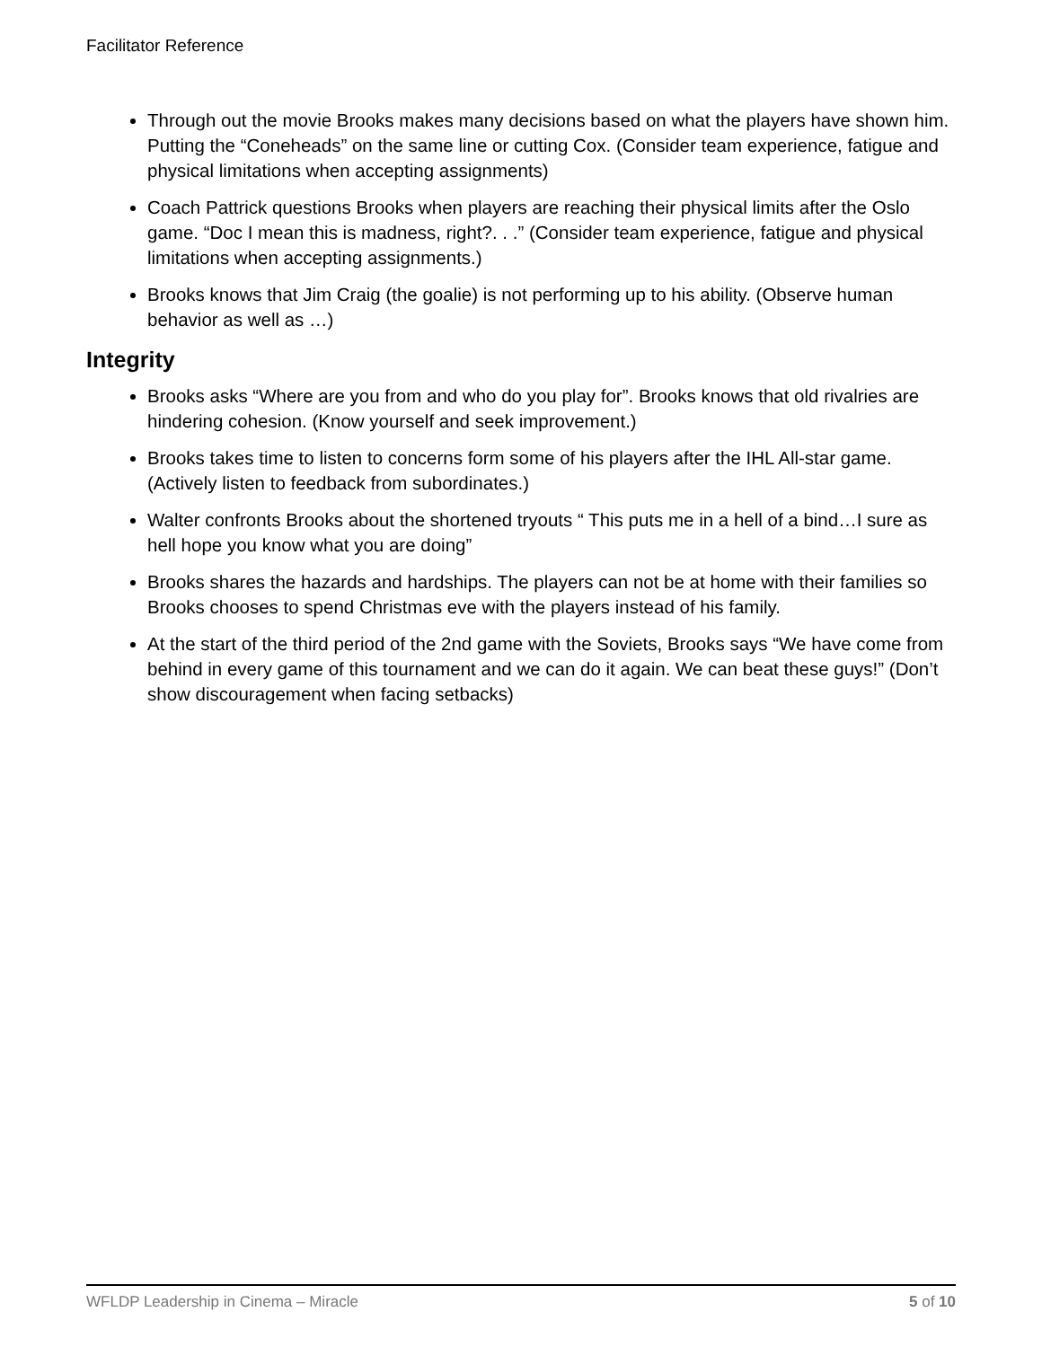Facilitator Reference
Through out the movie Brooks makes many decisions based on what the players have shown him. Putting the “Coneheads” on the same line or cutting Cox. (Consider team experience, fatigue and physical limitations when accepting assignments)
Coach Pattrick questions Brooks when players are reaching their physical limits after the Oslo game. “Doc I mean this is madness, right?. . .” (Consider team experience, fatigue and physical limitations when accepting assignments.)
Brooks knows that Jim Craig (the goalie) is not performing up to his ability. (Observe human behavior as well as …)
Integrity
Brooks asks “Where are you from and who do you play for”. Brooks knows that old rivalries are hindering cohesion. (Know yourself and seek improvement.)
Brooks takes time to listen to concerns form some of his players after the IHL All-star game. (Actively listen to feedback from subordinates.)
Walter confronts Brooks about the shortened tryouts “ This puts me in a hell of a bind…I sure as hell hope you know what you are doing”
Brooks shares the hazards and hardships. The players can not be at home with their families so Brooks chooses to spend Christmas eve with the players instead of his family.
At the start of the third period of the 2nd game with the Soviets, Brooks says “We have come from behind in every game of this tournament and we can do it again. We can beat these guys!” (Don’t show discouragement when facing setbacks)
WFLDP Leadership in Cinema – Miracle 5 of 10